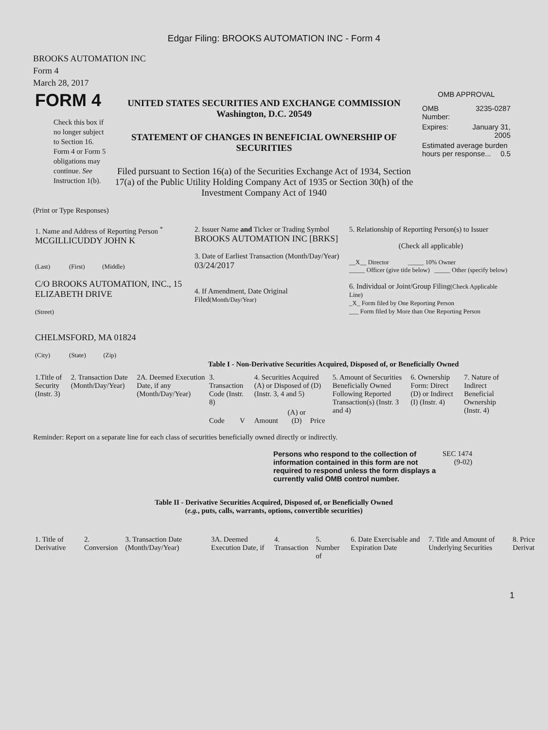Edgar Filing: BROOKS AUTOMATION INC - Form 4
BROOKS AUTOMATION INC
Form 4
March 28, 2017
| FORM 4 Check this box if no longer subject to Section 16. Form 4 or Form 5 obligations may continue. See Instruction 1(b). | UNITED STATES SECURITIES AND EXCHANGE COMMISSION Washington, D.C. 20549 STATEMENT OF CHANGES IN BENEFICIAL OWNERSHIP OF SECURITIES Filed pursuant to Section 16(a) of the Securities Exchange Act of 1934, Section 17(a) of the Public Utility Holding Company Act of 1935 or Section 30(h) of the Investment Company Act of 1940 | OMB APPROVAL / OMB Number: / 3235-0287 / / Expires: / January 31, 2005 / / Estimated average burden hours per response... 0.5 / / |
(Print or Type Responses)
| 1. Name and Address of Reporting Person <sup>*</sup> MCGILLICUDDY JOHN K (Last) (First) (Middle) C/O BROOKS AUTOMATION, INC., 15 ELIZABETH DRIVE (Street) CHELMSFORD, MA 01824 (City) (State) (Zip) | 2. Issuer Name and Ticker or Trading Symbol BROOKS AUTOMATION INC [BRKS] 3. Date of Earliest Transaction (Month/Day/Year) 03/24/2017 4. If Amendment, Date Original Filed (Month/Day/Year) | 5. Relationship of Reporting Person(s) to Issuer (Check all applicable) __X__ Director _____ 10% Owner _____ Officer (give title below) _____ Other (specify below) 6. Individual or Joint/Group Filing (Check Applicable Line) _X_ Form filed by One Reporting Person ___ Form filed by More than One Reporting Person |
Table I - Non-Derivative Securities Acquired, Disposed of, or Beneficially Owned
| 1.Title of Security (Instr. 3) | 2. Transaction Date (Month/Day/Year) | 2A. Deemed Execution Date, if any (Month/Day/Year) | 3. Transaction Code (Instr. 8) | | 4. Securities Acquired (A) or Disposed of (D) (Instr. 3, 4 and 5) | | | 5. Amount of Securities Beneficially Owned Following Reported Transaction(s) (Instr. 3 and 4) | 6. Ownership Form: Direct (D) or Indirect (I) (Instr. 4) | 7. Nature of Indirect Beneficial Ownership (Instr. 4) |
| --- | --- | --- | --- | --- | --- | --- | --- | --- | --- | --- |
| | | | Code | V | Amount | (A) or (D) | Price | | | |
Reminder: Report on a separate line for each class of securities beneficially owned directly or indirectly.
| Persons who respond to the collection of information contained in this form are not required to respond unless the form displays a currently valid OMB control number. | SEC 1474 (9-02) |
Table II - Derivative Securities Acquired, Disposed of, or Beneficially Owned
(e.g., puts, calls, warrants, options, convertible securities)
| 1. Title of Derivative | 2. Conversion | 3. Transaction Date (Month/Day/Year) | 3A. Deemed Execution Date, if | 4. Transaction | 5. Number of | 6. Date Exercisable and Expiration Date | 7. Title and Amount of Underlying Securities | 8. Price Derivat |
| --- | --- | --- | --- | --- | --- | --- | --- | --- |
1